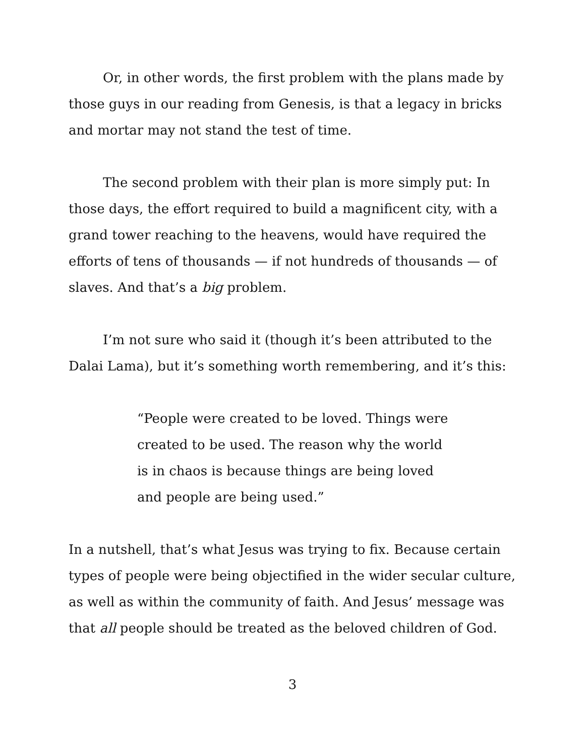Or, in other words, the first problem with the plans made by those guys in our reading from Genesis, is that a legacy in bricks and mortar may not stand the test of time.
The second problem with their plan is more simply put: In those days, the effort required to build a magnificent city, with a grand tower reaching to the heavens, would have required the efforts of tens of thousands — if not hundreds of thousands — of slaves. And that’s a big problem.
I’m not sure who said it (though it’s been attributed to the Dalai Lama), but it’s something worth remembering, and it’s this:
“People were created to be loved. Things were created to be used. The reason why the world is in chaos is because things are being loved and people are being used.”
In a nutshell, that’s what Jesus was trying to fix. Because certain types of people were being objectified in the wider secular culture, as well as within the community of faith. And Jesus’ message was that all people should be treated as the beloved children of God.
3